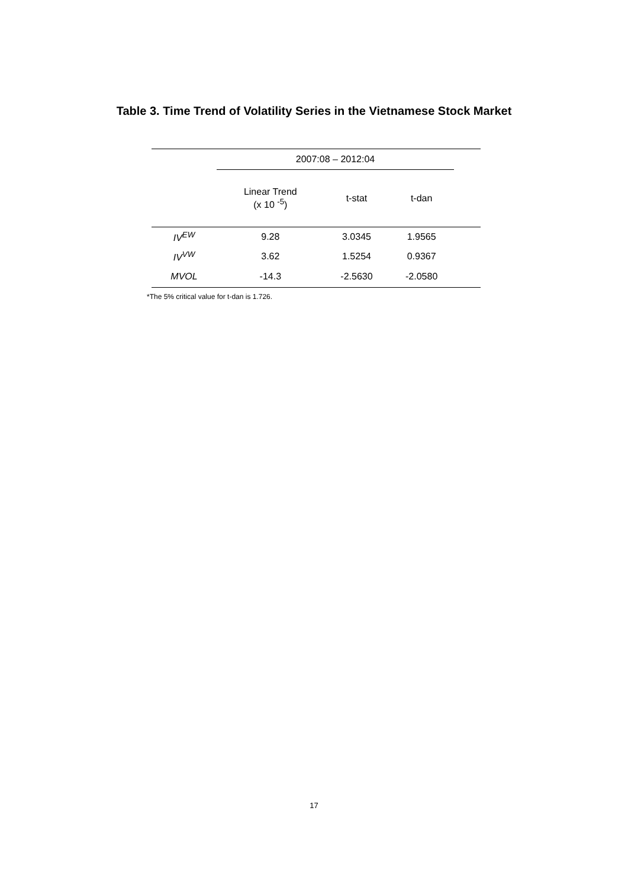Table 3. Time Trend of Volatility Series in the Vietnamese Stock Market
| | 2007:08 – 2012:04 | | | |
| | Linear Trend (x 10 <sup>-5</sup>) | t-stat | t-dan | |
| IV<sup>EW</sup> | 9.28 | 3.0345 | 1.9565 | |
| IV<sup>VW</sup> | 3.62 | 1.5254 | 0.9367 | |
| MVOL | -14.3 | -2.5630 | -2.0580 | |
*The 5% critical value for t-dan is 1.726.
17